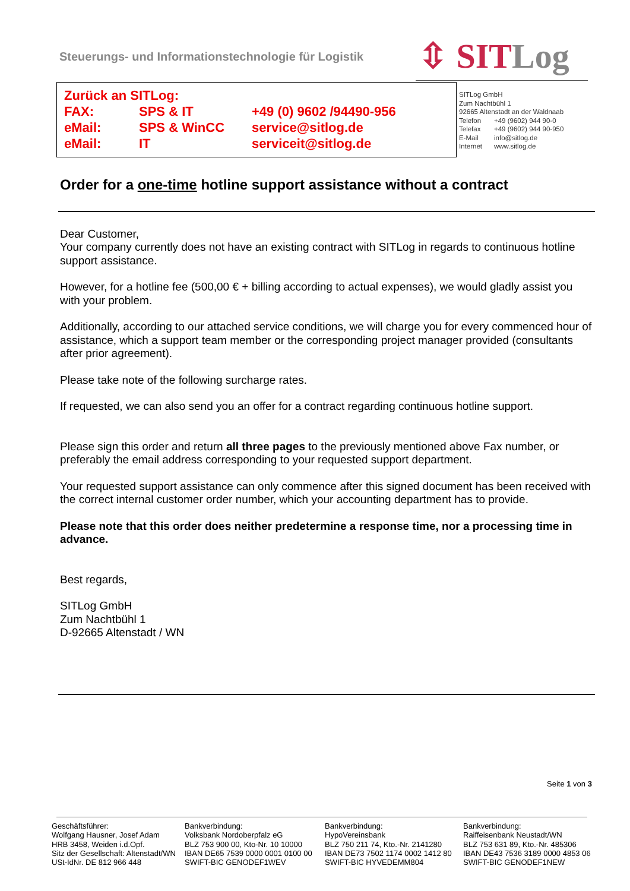Steuerungs- und Informationstechnologie für Logistik
⇳ SIT Log
| Zurück an SITLog: | | |
| FAX: | SPS & IT | +49 (0) 9602 /94490-956 |
| eMail: | SPS & WinCC | service@sitlog.de |
| eMail: | IT | serviceit@sitlog.de |
SITLog GmbH
Zum Nachtbühl 1
92665 Altenstadt an der Waldnaab
| Telefon | +49 (9602) 944 90-0 |
| Telefax | +49 (9602) 944 90-950 |
| E-Mail | info@sitlog.de |
| Internet | www.sitlog.de |
Order for a one-time hotline support assistance without a contract
Dear Customer,
Your company currently does not have an existing contract with SITLog in regards to continuous hotline support assistance.
However, for a hotline fee (500,00 € + billing according to actual expenses), we would gladly assist you with your problem.
Additionally, according to our attached service conditions, we will charge you for every commenced hour of assistance, which a support team member or the corresponding project manager provided (consultants after prior agreement).
Please take note of the following surcharge rates.
If requested, we can also send you an offer for a contract regarding continuous hotline support.
Please sign this order and return all three pages to the previously mentioned above Fax number, or preferably the email address corresponding to your requested support department.
Your requested support assistance can only commence after this signed document has been received with the correct internal customer order number, which your accounting department has to provide.
Please note that this order does neither predetermine a response time, nor a processing time in advance.
Best regards,
SITLog GmbH
Zum Nachtbühl 1
D-92665 Altenstadt / WN
Seite 1 von 3
Geschäftsführer:
Wolfgang Hausner, Josef Adam
HRB 3458, Weiden i.d.Opf.
Sitz der Gesellschaft: Altenstadt/WN
USt-IdNr. DE 812 966 448
Bankverbindung:
Volksbank Nordoberpfalz eG
BLZ 753 900 00, Kto-Nr. 10 10000
IBAN DE65 7539 0000 0001 0100 00
SWIFT-BIC GENODEF1WEV
Bankverbindung:
HypoVereinsbank
BLZ 750 211 74, Kto.-Nr. 2141280
IBAN DE73 7502 1174 0002 1412 80
SWIFT-BIC HYVEDEMM804
Bankverbindung:
Raiffeisenbank Neustadt/WN
BLZ 753 631 89, Kto.-Nr. 485306
IBAN DE43 7536 3189 0000 4853 06
SWIFT-BIC GENODEF1NEW